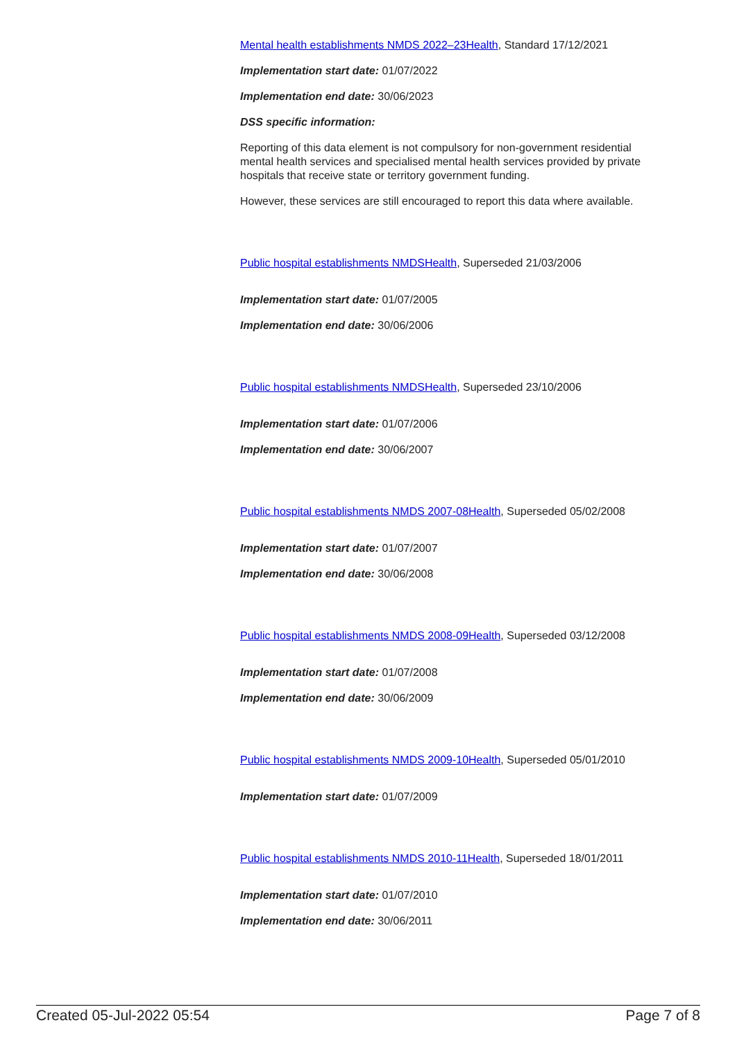Mental health establishments NMDS 2022–23Health, Standard 17/12/2021
Implementation start date: 01/07/2022
Implementation end date: 30/06/2023
DSS specific information:
Reporting of this data element is not compulsory for non-government residential mental health services and specialised mental health services provided by private hospitals that receive state or territory government funding.
However, these services are still encouraged to report this data where available.
Public hospital establishments NMDSHealth, Superseded 21/03/2006
Implementation start date: 01/07/2005
Implementation end date: 30/06/2006
Public hospital establishments NMDSHealth, Superseded 23/10/2006
Implementation start date: 01/07/2006
Implementation end date: 30/06/2007
Public hospital establishments NMDS 2007-08Health, Superseded 05/02/2008
Implementation start date: 01/07/2007
Implementation end date: 30/06/2008
Public hospital establishments NMDS 2008-09Health, Superseded 03/12/2008
Implementation start date: 01/07/2008
Implementation end date: 30/06/2009
Public hospital establishments NMDS 2009-10Health, Superseded 05/01/2010
Implementation start date: 01/07/2009
Public hospital establishments NMDS 2010-11Health, Superseded 18/01/2011
Implementation start date: 01/07/2010
Implementation end date: 30/06/2011
Created 05-Jul-2022 05:54 Page 7 of 8